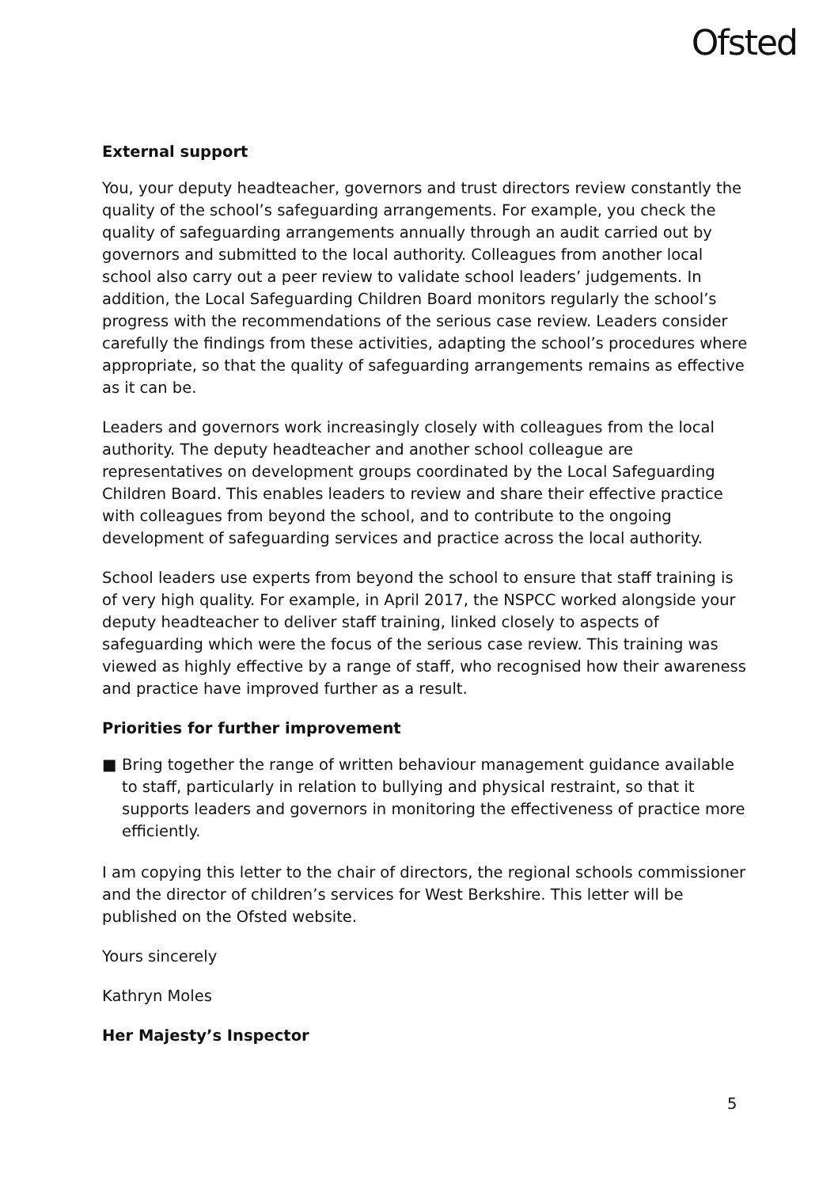Ofsted
External support
You, your deputy headteacher, governors and trust directors review constantly the quality of the school’s safeguarding arrangements. For example, you check the quality of safeguarding arrangements annually through an audit carried out by governors and submitted to the local authority. Colleagues from another local school also carry out a peer review to validate school leaders’ judgements. In addition, the Local Safeguarding Children Board monitors regularly the school’s progress with the recommendations of the serious case review. Leaders consider carefully the findings from these activities, adapting the school’s procedures where appropriate, so that the quality of safeguarding arrangements remains as effective as it can be.
Leaders and governors work increasingly closely with colleagues from the local authority. The deputy headteacher and another school colleague are representatives on development groups coordinated by the Local Safeguarding Children Board. This enables leaders to review and share their effective practice with colleagues from beyond the school, and to contribute to the ongoing development of safeguarding services and practice across the local authority.
School leaders use experts from beyond the school to ensure that staff training is of very high quality. For example, in April 2017, the NSPCC worked alongside your deputy headteacher to deliver staff training, linked closely to aspects of safeguarding which were the focus of the serious case review. This training was viewed as highly effective by a range of staff, who recognised how their awareness and practice have improved further as a result.
Priorities for further improvement
■ Bring together the range of written behaviour management guidance available to staff, particularly in relation to bullying and physical restraint, so that it supports leaders and governors in monitoring the effectiveness of practice more efficiently.
I am copying this letter to the chair of directors, the regional schools commissioner and the director of children’s services for West Berkshire. This letter will be published on the Ofsted website.
Yours sincerely
Kathryn Moles
Her Majesty’s Inspector
5